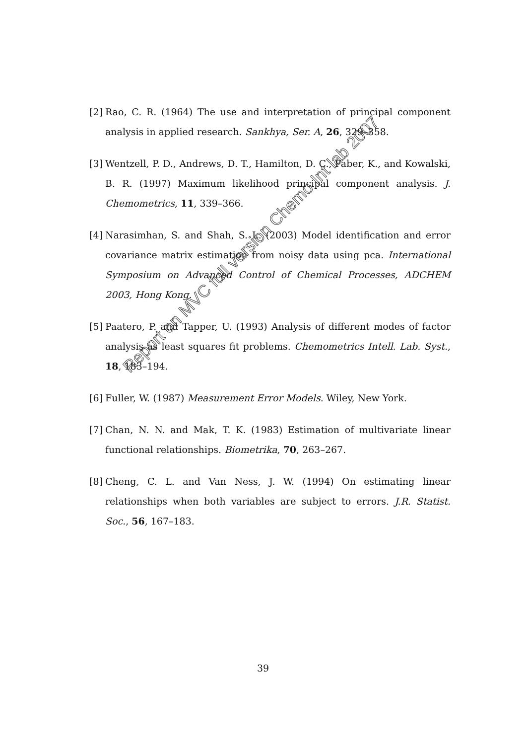[2] Rao, C. R. (1964) The use and interpretation of principal component analysis in applied research. Sankhya, Ser. A, 26, 329–358.
[3] Wentzell, P. D., Andrews, D. T., Hamilton, D. C., Faber, K., and Kowalski, B. R. (1997) Maximum likelihood principal component analysis. J. Chemometrics, 11, 339–366.
[4] Narasimhan, S. and Shah, S. L. (2003) Model identification and error covariance matrix estimation from noisy data using pca. International Symposium on Advanced Control of Chemical Processes, ADCHEM 2003, Hong Kong.
[5] Paatero, P. and Tapper, U. (1993) Analysis of different modes of factor analysis as least squares fit problems. Chemometrics Intell. Lab. Syst., 18, 183–194.
[6] Fuller, W. (1987) Measurement Error Models. Wiley, New York.
[7] Chan, N. N. and Mak, T. K. (1983) Estimation of multivariate linear functional relationships. Biometrika, 70, 263–267.
[8] Cheng, C. L. and Van Ness, J. W. (1994) On estimating linear relationships when both variables are subject to errors. J.R. Statist. Soc., 56, 167–183.
39
Report on MVC full version Chemo Int lab 2007